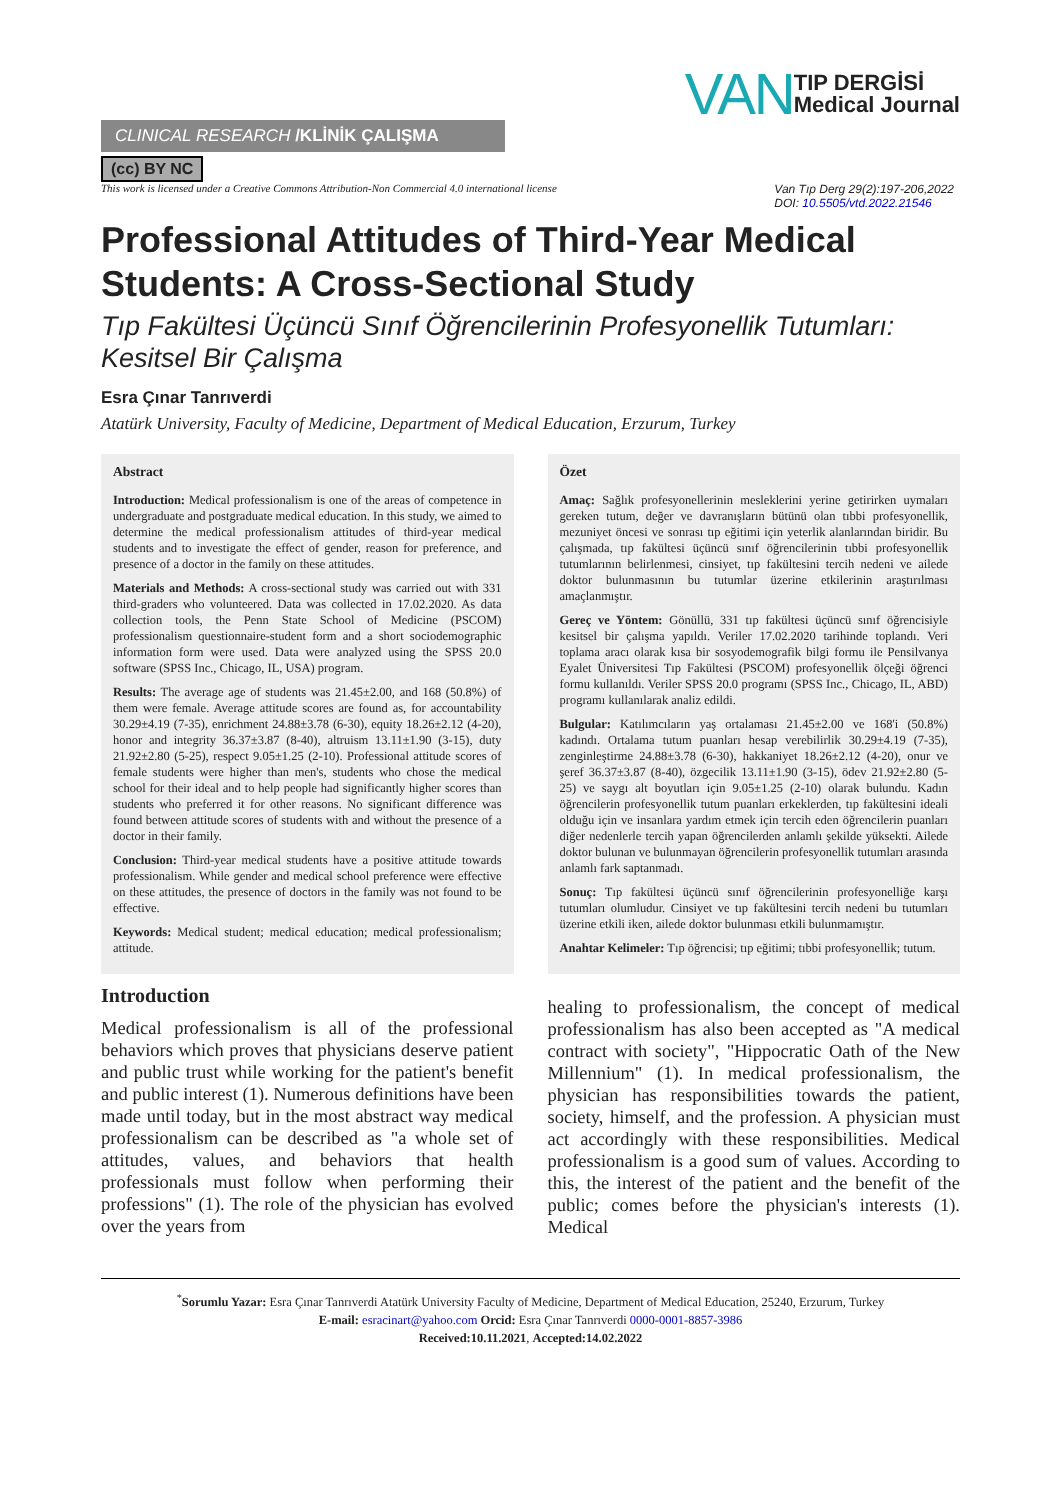CLINICAL RESEARCH /KLİNİK ÇALIŞMA
(cc) BY NC
VAN TIP DERGİSİ
Medical Journal
This work is licensed under a Creative Commons Attribution-Non Commercial 4.0 international license Van Tıp Derg 29(2):197-206,2022
DOI: 10.5505/vtd.2022.21546
Professional Attitudes of Third-Year Medical Students: A Cross-Sectional Study
Tıp Fakültesi Üçüncü Sınıf Öğrencilerinin Profesyonellik Tutumları: Kesitsel Bir Çalışma
Esra Çınar Tanrıverdi
Atatürk University, Faculty of Medicine, Department of Medical Education, Erzurum, Turkey
Abstract
Introduction: Medical professionalism is one of the areas of competence in undergraduate and postgraduate medical education. In this study, we aimed to determine the medical professionalism attitudes of third-year medical students and to investigate the effect of gender, reason for preference, and presence of a doctor in the family on these attitudes.
Materials and Methods: A cross-sectional study was carried out with 331 third-graders who volunteered. Data was collected in 17.02.2020. As data collection tools, the Penn State School of Medicine (PSCOM) professionalism questionnaire-student form and a short sociodemographic information form were used. Data were analyzed using the SPSS 20.0 software (SPSS Inc., Chicago, IL, USA) program.
Results: The average age of students was 21.45±2.00, and 168 (50.8%) of them were female. Average attitude scores are found as, for accountability 30.29±4.19 (7-35), enrichment 24.88±3.78 (6-30), equity 18.26±2.12 (4-20), honor and integrity 36.37±3.87 (8-40), altruism 13.11±1.90 (3-15), duty 21.92±2.80 (5-25), respect 9.05±1.25 (2-10). Professional attitude scores of female students were higher than men's, students who chose the medical school for their ideal and to help people had significantly higher scores than students who preferred it for other reasons. No significant difference was found between attitude scores of students with and without the presence of a doctor in their family.
Conclusion: Third-year medical students have a positive attitude towards professionalism. While gender and medical school preference were effective on these attitudes, the presence of doctors in the family was not found to be effective.
Keywords: Medical student; medical education; medical professionalism; attitude.
Introduction
Medical professionalism is all of the professional behaviors which proves that physicians deserve patient and public trust while working for the patient's benefit and public interest (1). Numerous definitions have been made until today, but in the most abstract way medical professionalism can be described as "a whole set of attitudes, values, and behaviors that health professionals must follow when performing their professions" (1). The role of the physician has evolved over the years from
Özet
Amaç: Sağlık profesyonellerinin mesleklerini yerine getirirken uymaları gereken tutum, değer ve davranışların bütünü olan tıbbi profesyonellik, mezuniyet öncesi ve sonrası tıp eğitimi için yeterlik alanlarından biridir. Bu çalışmada, tıp fakültesi üçüncü sınıf öğrencilerinin tıbbi profesyonellik tutumlarının belirlenmesi, cinsiyet, tıp fakültesini tercih nedeni ve ailede doktor bulunmasının bu tutumlar üzerine etkilerinin araştırılması amaçlanmıştır.
Gereç ve Yöntem: Gönüllü, 331 tıp fakültesi üçüncü sınıf öğrencisiyle kesitsel bir çalışma yapıldı. Veriler 17.02.2020 tarihinde toplandı. Veri toplama aracı olarak kısa bir sosyodemografik bilgi formu ile Pensilvanya Eyalet Üniversitesi Tıp Fakültesi (PSCOM) profesyonellik ölçeği öğrenci formu kullanıldı. Veriler SPSS 20.0 programı (SPSS Inc., Chicago, IL, ABD) programı kullanılarak analiz edildi.
Bulgular: Katılımcıların yaş ortalaması 21.45±2.00 ve 168'i (50.8%) kadındı. Ortalama tutum puanları hesap verebilirlik 30.29±4.19 (7-35), zenginleştirme 24.88±3.78 (6-30), hakkaniyet 18.26±2.12 (4-20), onur ve şeref 36.37±3.87 (8-40), özgecilik 13.11±1.90 (3-15), ödev 21.92±2.80 (5-25) ve saygı alt boyutları için 9.05±1.25 (2-10) olarak bulundu. Kadın öğrencilerin profesyonellik tutum puanları erkeklerden, tıp fakültesini ideali olduğu için ve insanlara yardım etmek için tercih eden öğrencilerin puanları diğer nedenlerle tercih yapan öğrencilerden anlamlı şekilde yüksekti. Ailede doktor bulunan ve bulunmayan öğrencilerin profesyonellik tutumları arasında anlamlı fark saptanmadı.
Sonuç: Tıp fakültesi üçüncü sınıf öğrencilerinin profesyonelliğe karşı tutumları olumludur. Cinsiyet ve tıp fakültesini tercih nedeni bu tutumları üzerine etkili iken, ailede doktor bulunması etkili bulunmamıştır.
Anahtar Kelimeler: Tıp öğrencisi; tıp eğitimi; tıbbi profesyonellik; tutum.
healing to professionalism, the concept of medical professionalism has also been accepted as "A medical contract with society", "Hippocratic Oath of the New Millennium" (1). In medical professionalism, the physician has responsibilities towards the patient, society, himself, and the profession. A physician must act accordingly with these responsibilities. Medical professionalism is a good sum of values. According to this, the interest of the patient and the benefit of the public; comes before the physician's interests (1). Medical
<sup>*</sup> Sorumlu Yazar: Esra Çınar Tanrıverdi Atatürk University Faculty of Medicine, Department of Medical Education, 25240, Erzurum, Turkey
E-mail: esracinart@yahoo.com Orcid: Esra Çınar Tanrıverdi 0000-0001-8857-3986
Received:10.11.2021, Accepted:14.02.2022